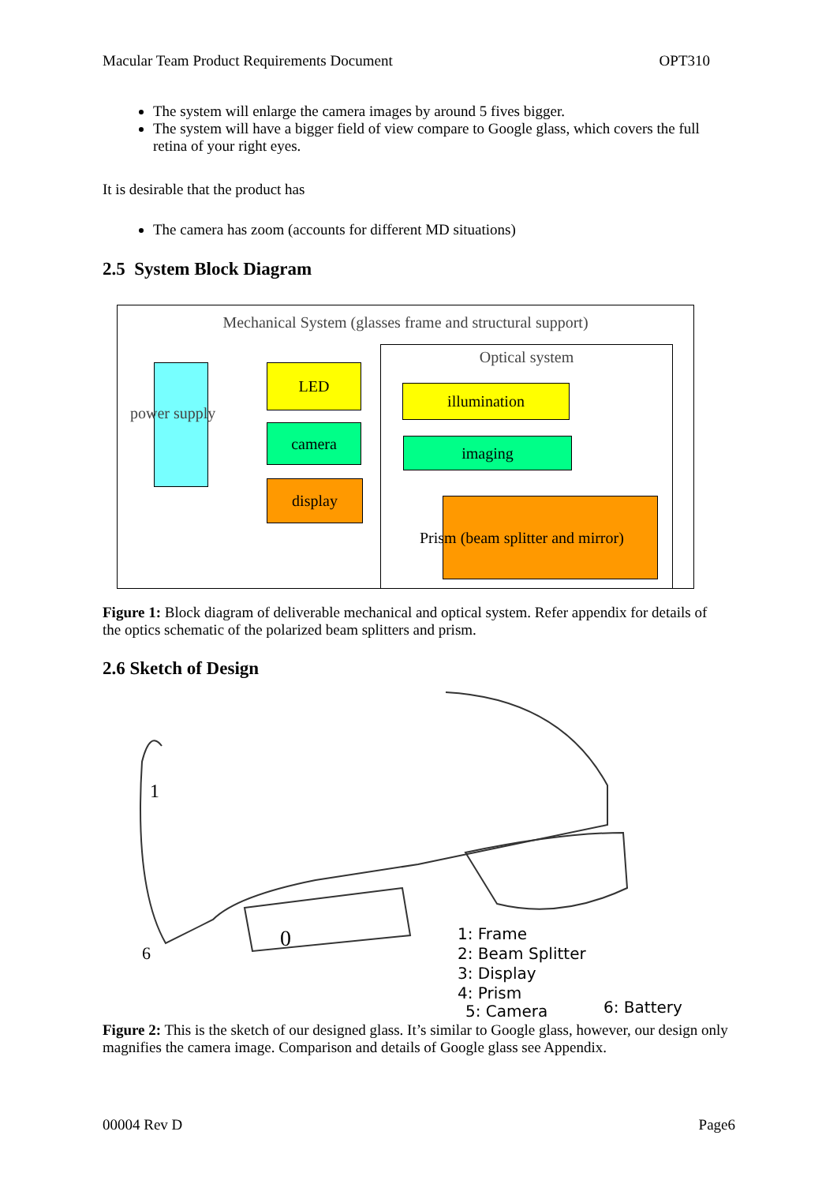Macular Team Product Requirements Document OPT310
The system will enlarge the camera images by around 5 fives bigger.
The system will have a bigger field of view compare to Google glass, which covers the full retina of your right eyes.
It is desirable that the product has
The camera has zoom (accounts for different MD situations)
2.5 System Block Diagram
Mechanical System (glasses frame and structural support)
Optical system
power supply
LED
camera
display
illumination
imaging
Prism (beam splitter and mirror)
Figure 1: Block diagram of deliverable mechanical and optical system. Refer appendix for details of the optics schematic of the polarized beam splitters and prism.
2.6 Sketch of Design
1
6
0
1: Frame
2: Beam Splitter
3: Display
4: Prism
5: Camera
6: Battery
Figure 2: This is the sketch of our designed glass. It’s similar to Google glass, however, our design only magnifies the camera image. Comparison and details of Google glass see Appendix.
00004 Rev D Page6